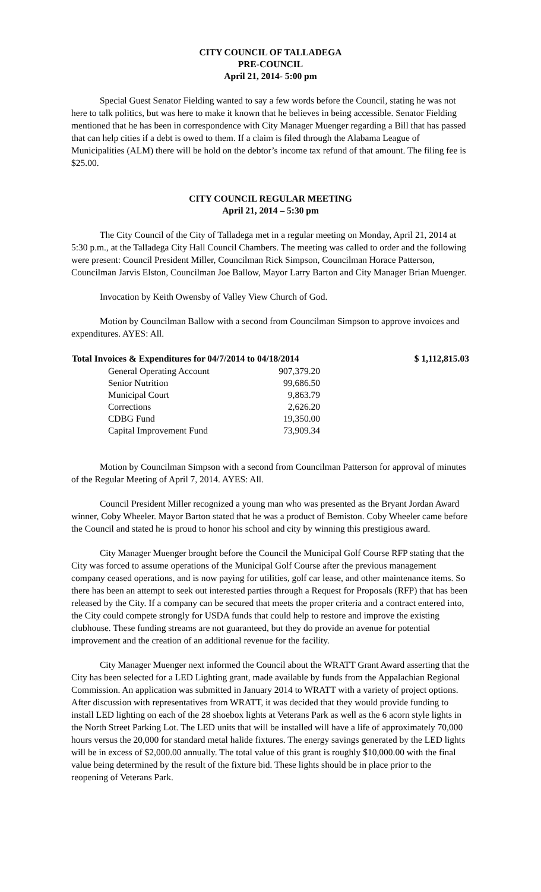CITY COUNCIL OF TALLADEGA
PRE-COUNCIL
April 21, 2014- 5:00 pm
Special Guest Senator Fielding wanted to say a few words before the Council, stating he was not here to talk politics, but was here to make it known that he believes in being accessible. Senator Fielding mentioned that he has been in correspondence with City Manager Muenger regarding a Bill that has passed that can help cities if a debt is owed to them. If a claim is filed through the Alabama League of Municipalities (ALM) there will be hold on the debtor’s income tax refund of that amount. The filing fee is $25.00.
CITY COUNCIL REGULAR MEETING
April 21, 2014 – 5:30 pm
The City Council of the City of Talladega met in a regular meeting on Monday, April 21, 2014 at 5:30 p.m., at the Talladega City Hall Council Chambers. The meeting was called to order and the following were present: Council President Miller, Councilman Rick Simpson, Councilman Horace Patterson, Councilman Jarvis Elston, Councilman Joe Ballow, Mayor Larry Barton and City Manager Brian Muenger.
Invocation by Keith Owensby of Valley View Church of God.
Motion by Councilman Ballow with a second from Councilman Simpson to approve invoices and expenditures. AYES: All.
| Total Invoices & Expenditures for 04/7/2014 to 04/18/2014 | | $ 1,112,815.03 |
| --- | --- | --- |
| General Operating Account | 907,379.20 | |
| Senior Nutrition | 99,686.50 | |
| Municipal Court | 9,863.79 | |
| Corrections | 2,626.20 | |
| CDBG Fund | 19,350.00 | |
| Capital Improvement Fund | 73,909.34 | |
Motion by Councilman Simpson with a second from Councilman Patterson for approval of minutes of the Regular Meeting of April 7, 2014. AYES: All.
Council President Miller recognized a young man who was presented as the Bryant Jordan Award winner, Coby Wheeler. Mayor Barton stated that he was a product of Bemiston. Coby Wheeler came before the Council and stated he is proud to honor his school and city by winning this prestigious award.
City Manager Muenger brought before the Council the Municipal Golf Course RFP stating that the City was forced to assume operations of the Municipal Golf Course after the previous management company ceased operations, and is now paying for utilities, golf car lease, and other maintenance items. So there has been an attempt to seek out interested parties through a Request for Proposals (RFP) that has been released by the City. If a company can be secured that meets the proper criteria and a contract entered into, the City could compete strongly for USDA funds that could help to restore and improve the existing clubhouse. These funding streams are not guaranteed, but they do provide an avenue for potential improvement and the creation of an additional revenue for the facility.
City Manager Muenger next informed the Council about the WRATT Grant Award asserting that the City has been selected for a LED Lighting grant, made available by funds from the Appalachian Regional Commission. An application was submitted in January 2014 to WRATT with a variety of project options. After discussion with representatives from WRATT, it was decided that they would provide funding to install LED lighting on each of the 28 shoebox lights at Veterans Park as well as the 6 acorn style lights in the North Street Parking Lot. The LED units that will be installed will have a life of approximately 70,000 hours versus the 20,000 for standard metal halide fixtures. The energy savings generated by the LED lights will be in excess of $2,000.00 annually. The total value of this grant is roughly $10,000.00 with the final value being determined by the result of the fixture bid. These lights should be in place prior to the reopening of Veterans Park.